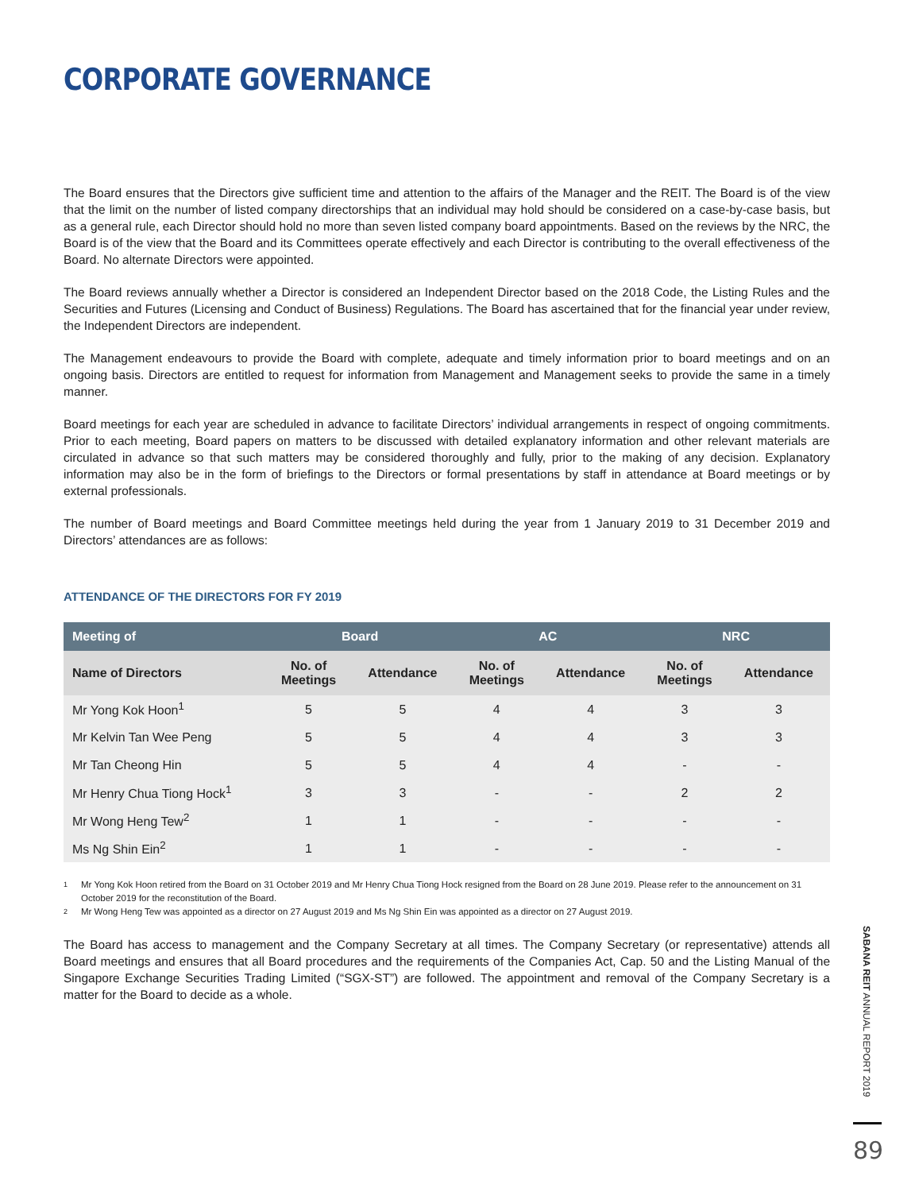CORPORATE GOVERNANCE
The Board ensures that the Directors give sufficient time and attention to the affairs of the Manager and the REIT. The Board is of the view that the limit on the number of listed company directorships that an individual may hold should be considered on a case-by-case basis, but as a general rule, each Director should hold no more than seven listed company board appointments. Based on the reviews by the NRC, the Board is of the view that the Board and its Committees operate effectively and each Director is contributing to the overall effectiveness of the Board. No alternate Directors were appointed.
The Board reviews annually whether a Director is considered an Independent Director based on the 2018 Code, the Listing Rules and the Securities and Futures (Licensing and Conduct of Business) Regulations. The Board has ascertained that for the financial year under review, the Independent Directors are independent.
The Management endeavours to provide the Board with complete, adequate and timely information prior to board meetings and on an ongoing basis. Directors are entitled to request for information from Management and Management seeks to provide the same in a timely manner.
Board meetings for each year are scheduled in advance to facilitate Directors’ individual arrangements in respect of ongoing commitments. Prior to each meeting, Board papers on matters to be discussed with detailed explanatory information and other relevant materials are circulated in advance so that such matters may be considered thoroughly and fully, prior to the making of any decision. Explanatory information may also be in the form of briefings to the Directors or formal presentations by staff in attendance at Board meetings or by external professionals.
The number of Board meetings and Board Committee meetings held during the year from 1 January 2019 to 31 December 2019 and Directors’ attendances are as follows:
ATTENDANCE OF THE DIRECTORS FOR FY 2019
| Meeting of | Board | | AC | | NRC | |
| --- | --- | --- | --- | --- | --- | --- |
| Name of Directors | No. of Meetings | Attendance | No. of Meetings | Attendance | No. of Meetings | Attendance |
| Mr Yong Kok Hoon<sup>1</sup> | 5 | 5 | 4 | 4 | 3 | 3 |
| Mr Kelvin Tan Wee Peng | 5 | 5 | 4 | 4 | 3 | 3 |
| Mr Tan Cheong Hin | 5 | 5 | 4 | 4 | - | - |
| Mr Henry Chua Tiong Hock<sup>1</sup> | 3 | 3 | - | - | 2 | 2 |
| Mr Wong Heng Tew<sup>2</sup> | 1 | 1 | - | - | - | - |
| Ms Ng Shin Ein<sup>2</sup> | 1 | 1 | - | - | - | - |
1
Mr Yong Kok Hoon retired from the Board on 31 October 2019 and Mr Henry Chua Tiong Hock resigned from the Board on 28 June 2019. Please refer to the announcement on 31 October 2019 for the reconstitution of the Board.
2
Mr Wong Heng Tew was appointed as a director on 27 August 2019 and Ms Ng Shin Ein was appointed as a director on 27 August 2019.
The Board has access to management and the Company Secretary at all times. The Company Secretary (or representative) attends all Board meetings and ensures that all Board procedures and the requirements of the Companies Act, Cap. 50 and the Listing Manual of the Singapore Exchange Securities Trading Limited (“SGX-ST”) are followed. The appointment and removal of the Company Secretary is a matter for the Board to decide as a whole.
SABANA REIT ANNUAL REPORT 2019
89